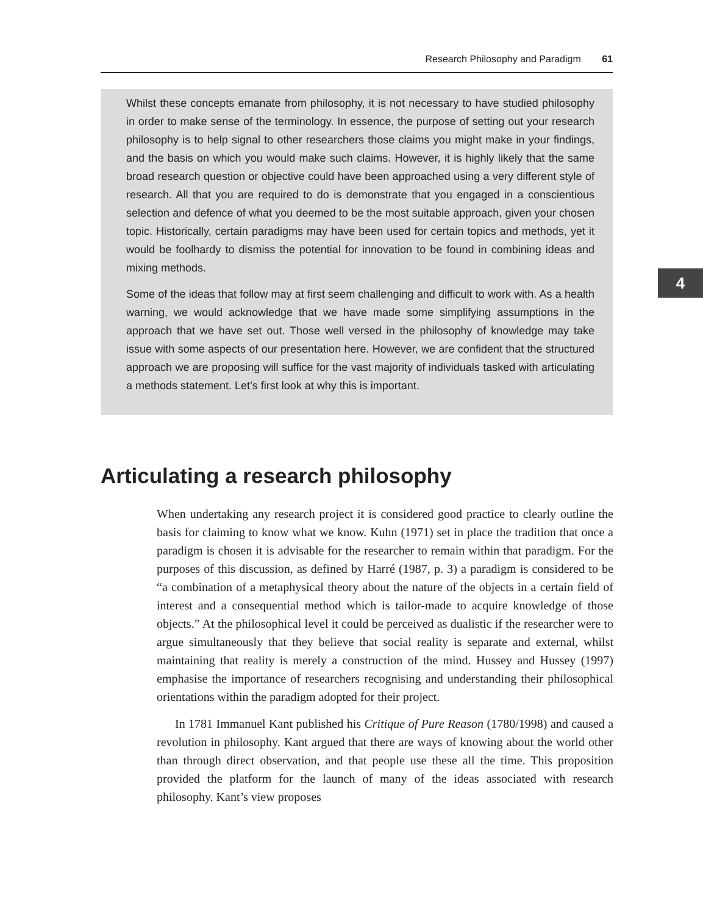Research Philosophy and Paradigm 61
Whilst these concepts emanate from philosophy, it is not necessary to have studied philosophy in order to make sense of the terminology. In essence, the purpose of setting out your research philosophy is to help signal to other researchers those claims you might make in your findings, and the basis on which you would make such claims. However, it is highly likely that the same broad research question or objective could have been approached using a very different style of research. All that you are required to do is demonstrate that you engaged in a conscientious selection and defence of what you deemed to be the most suitable approach, given your chosen topic. Historically, certain paradigms may have been used for certain topics and methods, yet it would be foolhardy to dismiss the potential for innovation to be found in combining ideas and mixing methods.
Some of the ideas that follow may at first seem challenging and difficult to work with. As a health warning, we would acknowledge that we have made some simplifying assumptions in the approach that we have set out. Those well versed in the philosophy of knowledge may take issue with some aspects of our presentation here. However, we are confident that the structured approach we are proposing will suffice for the vast majority of individuals tasked with articulating a methods statement. Let’s first look at why this is important.
4
Articulating a research philosophy
When undertaking any research project it is considered good practice to clearly outline the basis for claiming to know what we know. Kuhn (1971) set in place the tradition that once a paradigm is chosen it is advisable for the researcher to remain within that paradigm. For the purposes of this discussion, as defined by Harré (1987, p. 3) a paradigm is considered to be “a combination of a metaphysical theory about the nature of the objects in a certain field of interest and a consequential method which is tailor-made to acquire knowledge of those objects.” At the philosophical level it could be perceived as dualistic if the researcher were to argue simultaneously that they believe that social reality is separate and external, whilst maintaining that reality is merely a construction of the mind. Hussey and Hussey (1997) emphasise the importance of researchers recognising and understanding their philosophical orientations within the paradigm adopted for their project.
In 1781 Immanuel Kant published his Critique of Pure Reason (1780/1998) and caused a revolution in philosophy. Kant argued that there are ways of knowing about the world other than through direct observation, and that people use these all the time. This proposition provided the platform for the launch of many of the ideas associated with research philosophy. Kant’s view proposes